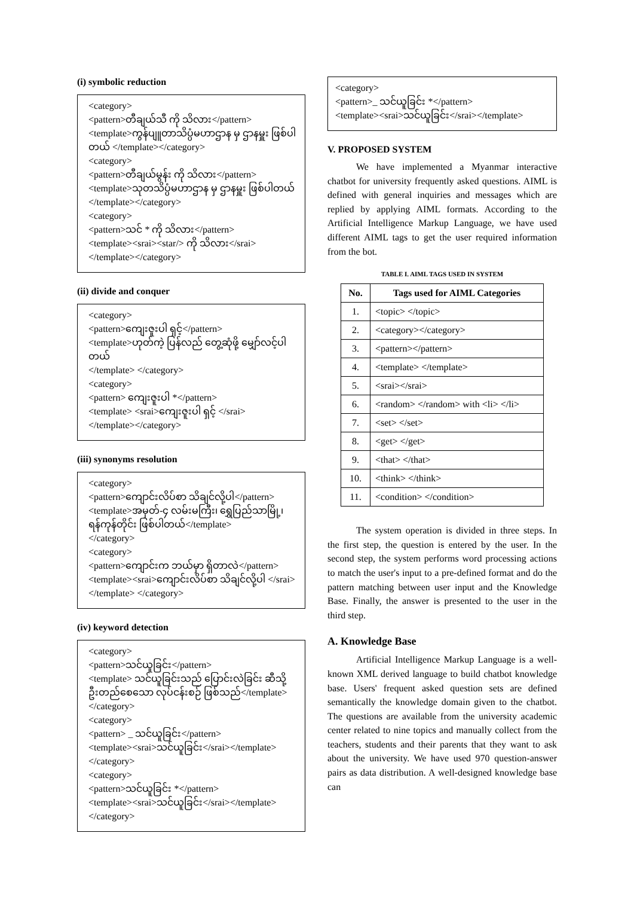(i) symbolic reduction
<category>
<pattern>တီချယ်သီ ကို သိလား</pattern>
<template>ကွန်ပျူတာသိပ္ပံမဟာဌာန မှ ဌာနမှူး ဖြစ်ပါတယ် </template></category>
<category>
<pattern>တီချယ်မွန်း ကို သိလား</pattern>
<template>သုတသိပ္ပံမဟာဌာန မှ ဌာနမှူး ဖြစ်ပါတယ်
</template></category>
<category>
<pattern>သင် * ကို သိလား</pattern>
<template><srai><star/> ကို သိလား</srai>
</template></category>
(ii) divide and conquer
<category>
<pattern>ကျေးဇူးပါ ရှင့်</pattern>
<template>ဟုတ်ကဲ့ ပြန်လည် တွေ့ဆုံဖို့ မျှော်လင့်ပါတယ်
</template> </category>
<category>
<pattern> ကျေးဇူးပါ *</pattern>
<template> <srai>ကျေးဇူးပါ ရှင့် </srai>
</template></category>
(iii) synonyms resolution
<category>
<pattern>ကျောင်းလိပ်စာ သိချင်လို့ပါ</pattern>
<template>အမှတ်-၄ လမ်းမကြီး၊ ရွှေပြည်သာမြို့၊ ရန်ကုန်တိုင်း ဖြစ်ပါတယ်</template>
</category>
<category>
<pattern>ကျောင်းက ဘယ်မှာ ရှိတာလဲ</pattern>
<template><srai>ကျောင်းလိပ်စာ သိချင်လို့ပါ </srai>
</template> </category>
(iv) keyword detection
<category>
<pattern>သင်ယူခြင်း</pattern>
<template> သင်ယူခြင်းသည် ပြောင်းလဲခြင်း ဆီသို့ ဦးတည်စေသော လုပ်ငန်းစဉ် ဖြစ်သည်</template>
</category>
<category>
<pattern> _ သင်ယူခြင်း</pattern>
<template><srai>သင်ယူခြင်း</srai></template>
</category>
<category>
<pattern>သင်ယူခြင်း *</pattern>
<template><srai>သင်ယူခြင်း</srai></template>
</category>
<category>
<pattern>_ သင်ယူခြင်း *</pattern>
<template><srai>သင်ယူခြင်း</srai></template>
V. PROPOSED SYSTEM
We have implemented a Myanmar interactive chatbot for university frequently asked questions. AIML is defined with general inquiries and messages which are replied by applying AIML formats. According to the Artificial Intelligence Markup Language, we have used different AIML tags to get the user required information from the bot.
TABLE I. AIML TAGS USED IN SYSTEM
| No. | Tags used for AIML Categories |
| --- | --- |
| 1. | <topic> </topic> |
| 2. | <category></category> |
| 3. | <pattern></pattern> |
| 4. | <template> </template> |
| 5. | <srai></srai> |
| 6. | <random> </random> with <li> </li> |
| 7. | <set> </set> |
| 8. | <get> </get> |
| 9. | <that> </that> |
| 10. | <think> </think> |
| 11. | <condition> </condition> |
The system operation is divided in three steps. In the first step, the question is entered by the user. In the second step, the system performs word processing actions to match the user's input to a pre-defined format and do the pattern matching between user input and the Knowledge Base. Finally, the answer is presented to the user in the third step.
A. Knowledge Base
Artificial Intelligence Markup Language is a well-known XML derived language to build chatbot knowledge base. Users' frequent asked question sets are defined semantically the knowledge domain given to the chatbot. The questions are available from the university academic center related to nine topics and manually collect from the teachers, students and their parents that they want to ask about the university. We have used 970 question-answer pairs as data distribution. A well-designed knowledge base can